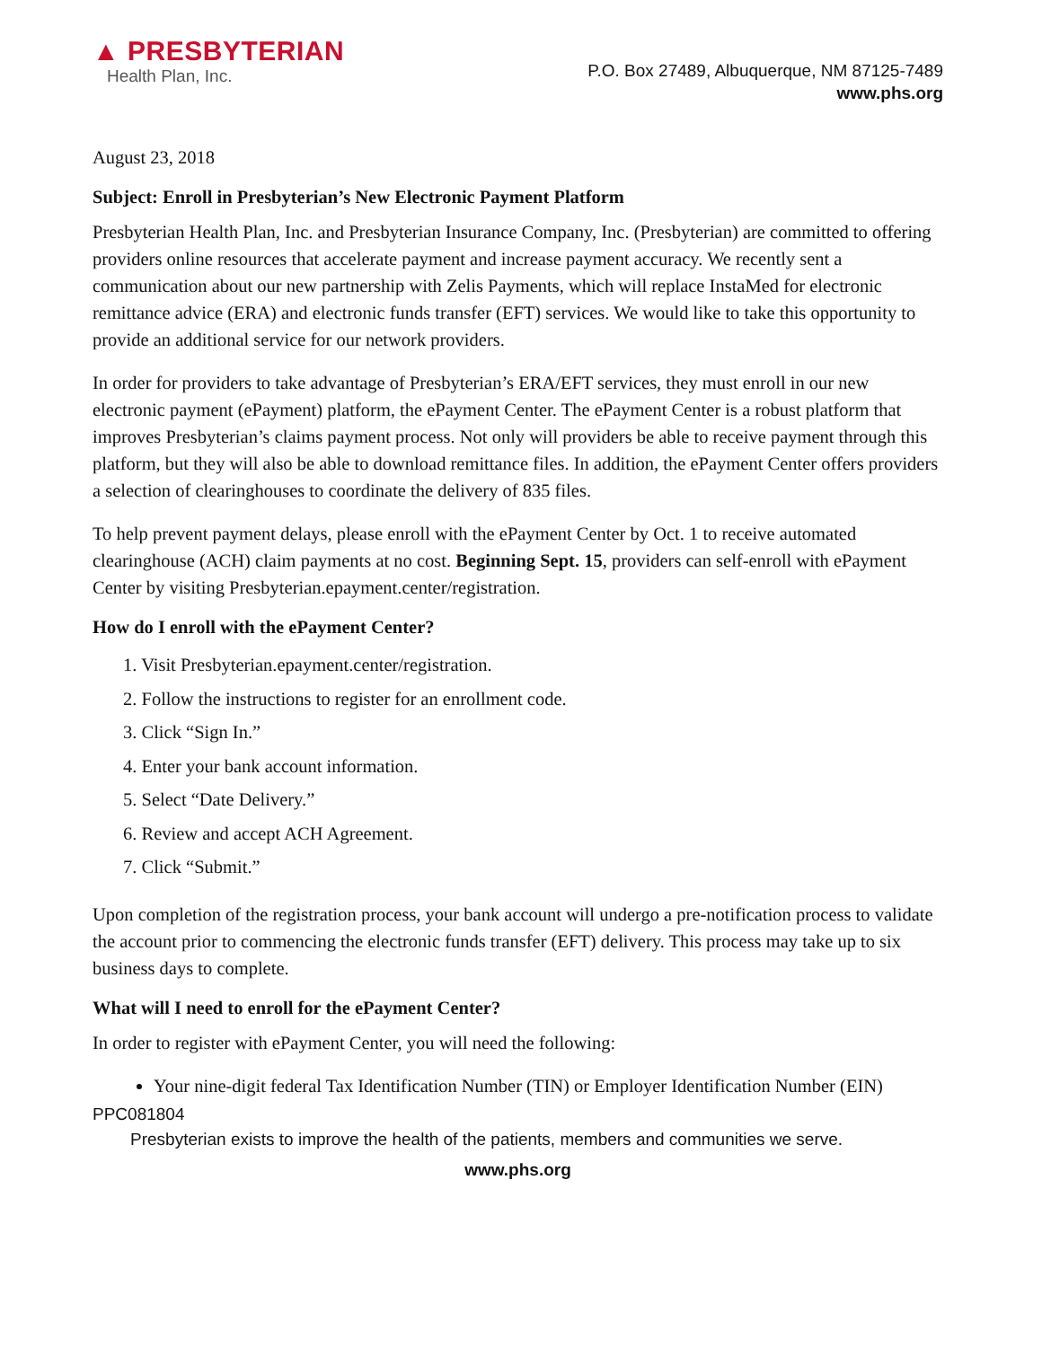▲ PRESBYTERIAN
Health Plan, Inc.
P.O. Box 27489, Albuquerque, NM 87125-7489
www.phs.org
August 23, 2018
Subject: Enroll in Presbyterian’s New Electronic Payment Platform
Presbyterian Health Plan, Inc. and Presbyterian Insurance Company, Inc. (Presbyterian) are committed to offering providers online resources that accelerate payment and increase payment accuracy. We recently sent a communication about our new partnership with Zelis Payments, which will replace InstaMed for electronic remittance advice (ERA) and electronic funds transfer (EFT) services. We would like to take this opportunity to provide an additional service for our network providers.
In order for providers to take advantage of Presbyterian’s ERA/EFT services, they must enroll in our new electronic payment (ePayment) platform, the ePayment Center. The ePayment Center is a robust platform that improves Presbyterian’s claims payment process. Not only will providers be able to receive payment through this platform, but they will also be able to download remittance files. In addition, the ePayment Center offers providers a selection of clearinghouses to coordinate the delivery of 835 files.
To help prevent payment delays, please enroll with the ePayment Center by Oct. 1 to receive automated clearinghouse (ACH) claim payments at no cost. Beginning Sept. 15, providers can self-enroll with ePayment Center by visiting Presbyterian.epayment.center/registration.
How do I enroll with the ePayment Center?
1. Visit Presbyterian.epayment.center/registration.
2. Follow the instructions to register for an enrollment code.
3. Click “Sign In.”
4. Enter your bank account information.
5. Select “Date Delivery.”
6. Review and accept ACH Agreement.
7. Click “Submit.”
Upon completion of the registration process, your bank account will undergo a pre-notification process to validate the account prior to commencing the electronic funds transfer (EFT) delivery. This process may take up to six business days to complete.
What will I need to enroll for the ePayment Center?
In order to register with ePayment Center, you will need the following:
Your nine-digit federal Tax Identification Number (TIN) or Employer Identification Number (EIN)
PPC081804
Presbyterian exists to improve the health of the patients, members and communities we serve.
www.phs.org